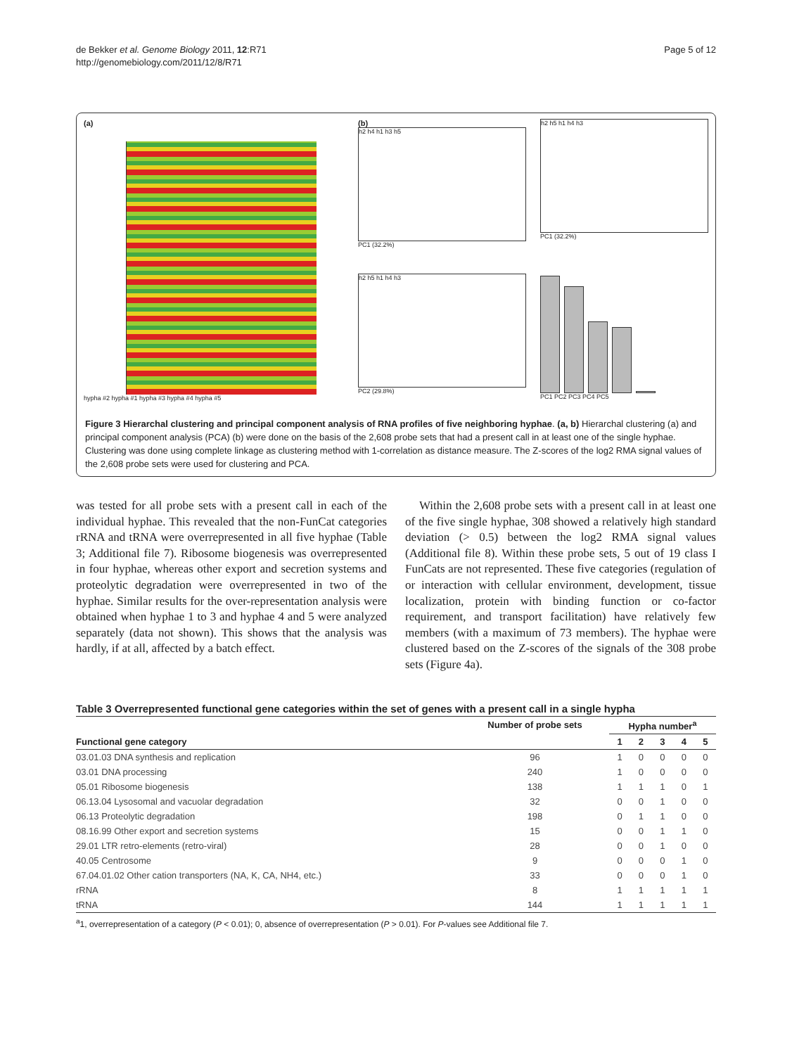de Bekker et al. Genome Biology 2011, 12:R71
http://genomebiology.com/2011/12/8/R71
Page 5 of 12
(a)
hypha #2 hypha #1 hypha #3 hypha #4 hypha #5
(b)
h2 h4 h1 h3 h5
PC1 (32.2%)
h2 h5 h1 h4 h3
PC1 (32.2%)
h2 h5 h1 h4 h3
PC2 (29.8%)
PC1 PC2 PC3 PC4 PC5
Figure 3 Hierarchal clustering and principal component analysis of RNA profiles of five neighboring hyphae. (a, b) Hierarchal clustering (a) and principal component analysis (PCA) (b) were done on the basis of the 2,608 probe sets that had a present call in at least one of the single hyphae. Clustering was done using complete linkage as clustering method with 1-correlation as distance measure. The Z-scores of the log2 RMA signal values of the 2,608 probe sets were used for clustering and PCA.
was tested for all probe sets with a present call in each of the individual hyphae. This revealed that the non-FunCat categories rRNA and tRNA were overrepresented in all five hyphae (Table 3; Additional file 7). Ribosome biogenesis was overrepresented in four hyphae, whereas other export and secretion systems and proteolytic degradation were overrepresented in two of the hyphae. Similar results for the over-representation analysis were obtained when hyphae 1 to 3 and hyphae 4 and 5 were analyzed separately (data not shown). This shows that the analysis was hardly, if at all, affected by a batch effect.
Within the 2,608 probe sets with a present call in at least one of the five single hyphae, 308 showed a relatively high standard deviation (> 0.5) between the log2 RMA signal values (Additional file 8). Within these probe sets, 5 out of 19 class I FunCats are not represented. These five categories (regulation of or interaction with cellular environment, development, tissue localization, protein with binding function or co-factor requirement, and transport facilitation) have relatively few members (with a maximum of 73 members). The hyphae were clustered based on the Z-scores of the signals of the 308 probe sets (Figure 4a).
Table 3 Overrepresented functional gene categories within the set of genes with a present call in a single hypha
| | Number of probe sets | Hypha number<sup>a</sup> | | | | |
| --- | --- | --- | --- | --- | --- | --- |
| Functional gene category | | 1 | 2 | 3 | 4 | 5 |
| 03.01.03 DNA synthesis and replication | 96 | 1 | 0 | 0 | 0 | 0 |
| 03.01 DNA processing | 240 | 1 | 0 | 0 | 0 | 0 |
| 05.01 Ribosome biogenesis | 138 | 1 | 1 | 1 | 0 | 1 |
| 06.13.04 Lysosomal and vacuolar degradation | 32 | 0 | 0 | 1 | 0 | 0 |
| 06.13 Proteolytic degradation | 198 | 0 | 1 | 1 | 0 | 0 |
| 08.16.99 Other export and secretion systems | 15 | 0 | 0 | 1 | 1 | 0 |
| 29.01 LTR retro-elements (retro-viral) | 28 | 0 | 0 | 1 | 0 | 0 |
| 40.05 Centrosome | 9 | 0 | 0 | 0 | 1 | 0 |
| 67.04.01.02 Other cation transporters (NA, K, CA, NH4, etc.) | 33 | 0 | 0 | 0 | 1 | 0 |
| rRNA | 8 | 1 | 1 | 1 | 1 | 1 |
| tRNA | 144 | 1 | 1 | 1 | 1 | 1 |
<sup>a</sup> 1, overrepresentation of a category (P < 0.01); 0, absence of overrepresentation (P > 0.01). For P-values see Additional file 7.